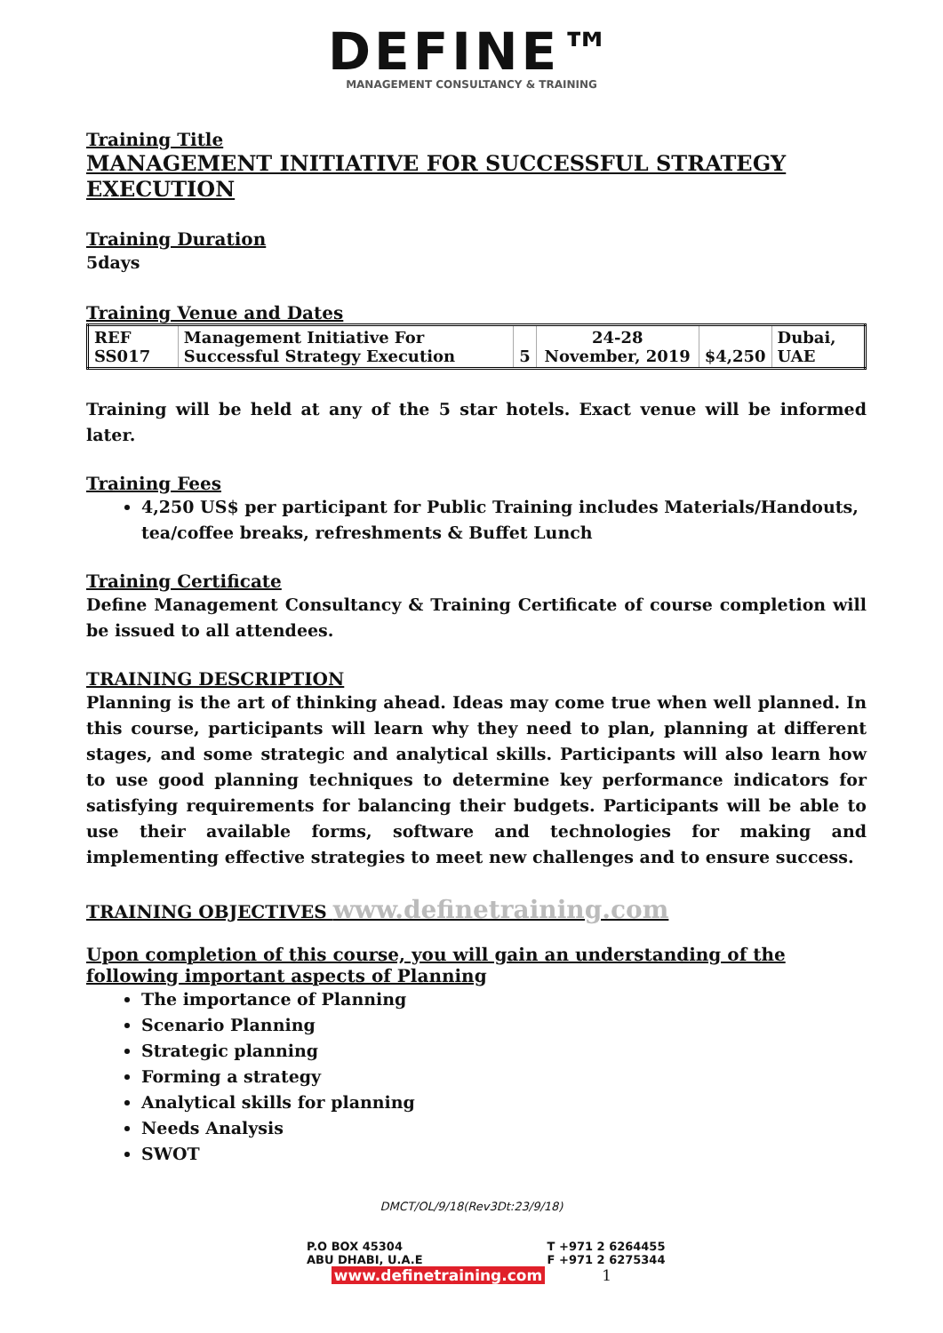DEFINE™
MANAGEMENT CONSULTANCY & TRAINING
Training Title
MANAGEMENT INITIATIVE FOR SUCCESSFUL STRATEGY EXECUTION
Training Duration
5days
Training Venue and Dates
| REF SS017 | Management Initiative For Successful Strategy Execution | 5 | 24-28 November, 2019 | $4,250 | Dubai, UAE |
Training will be held at any of the 5 star hotels. Exact venue will be informed later.
Training Fees
4,250 US$ per participant for Public Training includes Materials/Handouts, tea/coffee breaks, refreshments & Buffet Lunch
Training Certificate
Define Management Consultancy & Training Certificate of course completion will be issued to all attendees.
TRAINING DESCRIPTION
Planning is the art of thinking ahead. Ideas may come true when well planned. In this course, participants will learn why they need to plan, planning at different stages, and some strategic and analytical skills. Participants will also learn how to use good planning techniques to determine key performance indicators for satisfying requirements for balancing their budgets. Participants will be able to use their available forms, software and technologies for making and implementing effective strategies to meet new challenges and to ensure success.
TRAINING OBJECTIVES www.definetraining.com
Upon completion of this course, you will gain an understanding of the following important aspects of Planning
The importance of Planning
Scenario Planning
Strategic planning
Forming a strategy
Analytical skills for planning
Needs Analysis
SWOT
DMCT/OL/9/18(Rev3Dt:23/9/18)
P.O BOX 45304
ABU DHABI, U.A.E
T +971 2 6264455
F +971 2 6275344
www.definetraining.com 1